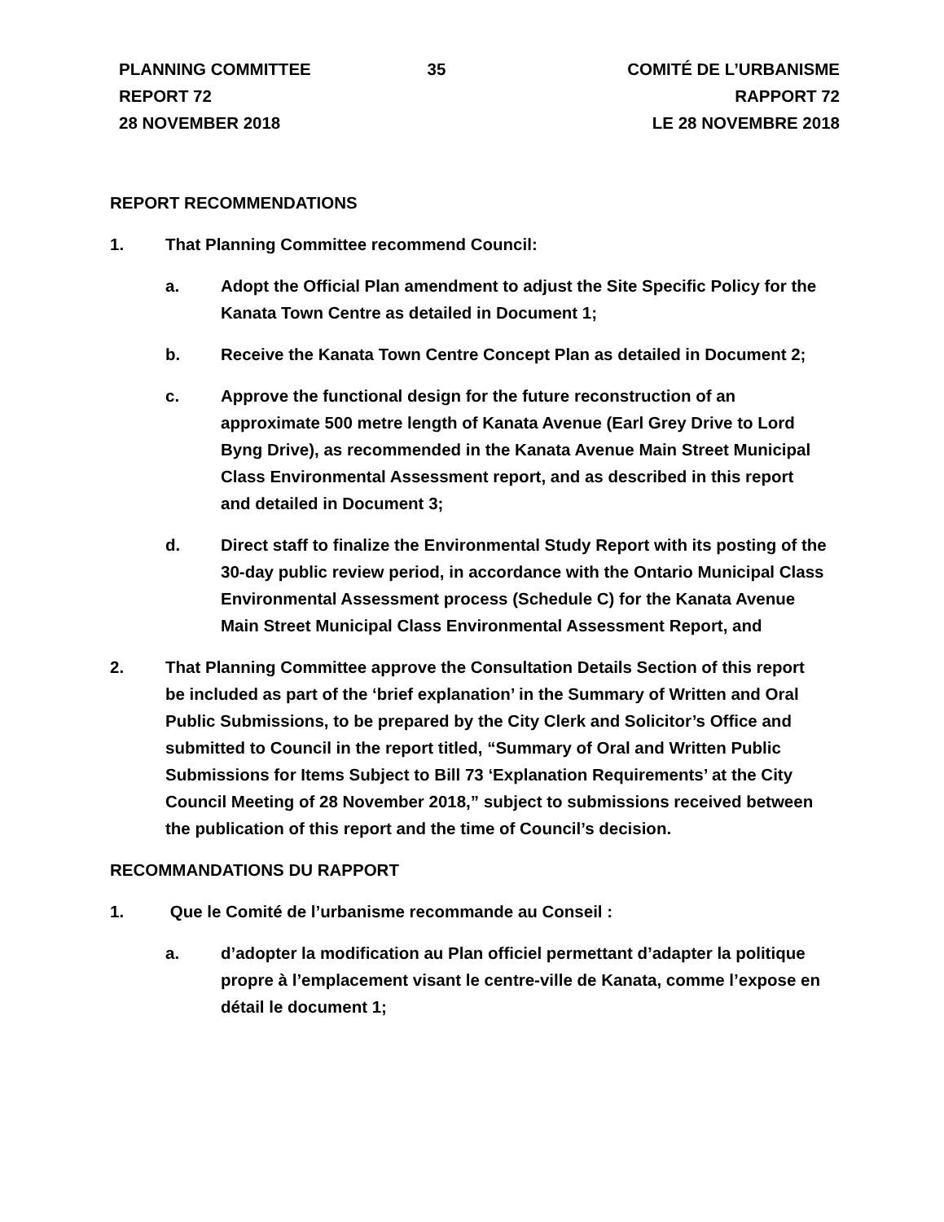PLANNING COMMITTEE
REPORT 72
28 NOVEMBER 2018
35 COMITÉ DE L’URBANISME
RAPPORT 72
LE 28 NOVEMBRE 2018
REPORT RECOMMENDATIONS
1. That Planning Committee recommend Council:
a. Adopt the Official Plan amendment to adjust the Site Specific Policy for the Kanata Town Centre as detailed in Document 1;
b. Receive the Kanata Town Centre Concept Plan as detailed in Document 2;
c. Approve the functional design for the future reconstruction of an approximate 500 metre length of Kanata Avenue (Earl Grey Drive to Lord Byng Drive), as recommended in the Kanata Avenue Main Street Municipal Class Environmental Assessment report, and as described in this report and detailed in Document 3;
d. Direct staff to finalize the Environmental Study Report with its posting of the 30-day public review period, in accordance with the Ontario Municipal Class Environmental Assessment process (Schedule C) for the Kanata Avenue Main Street Municipal Class Environmental Assessment Report, and
2. That Planning Committee approve the Consultation Details Section of this report be included as part of the ‘brief explanation’ in the Summary of Written and Oral Public Submissions, to be prepared by the City Clerk and Solicitor’s Office and submitted to Council in the report titled, “Summary of Oral and Written Public Submissions for Items Subject to Bill 73 ‘Explanation Requirements’ at the City Council Meeting of 28 November 2018,” subject to submissions received between the publication of this report and the time of Council’s decision.
RECOMMANDATIONS DU RAPPORT
1. Que le Comité de l’urbanisme recommande au Conseil :
a. d’adopter la modification au Plan officiel permettant d’adapter la politique propre à l’emplacement visant le centre-ville de Kanata, comme l’expose en détail le document 1;